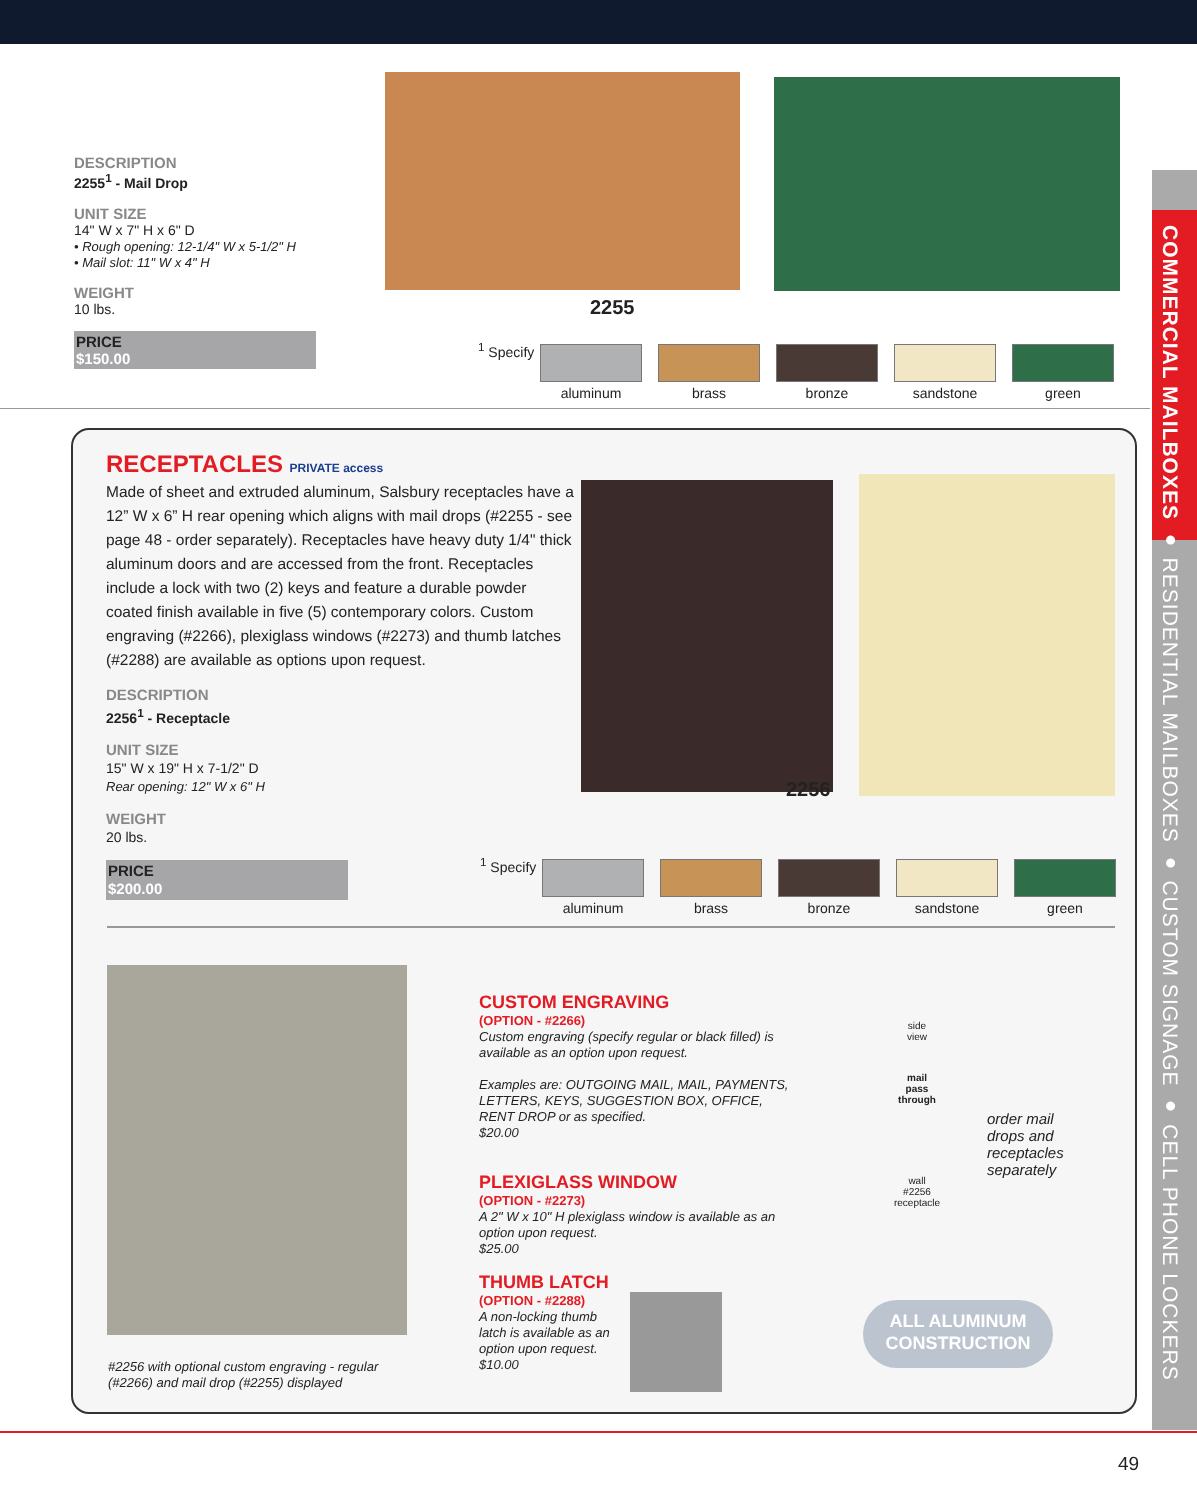COMMERCIAL MAILBOXES ● RESIDENTIAL MAILBOXES ● CUSTOM SIGNAGE ● CELL PHONE LOCKERS
DESCRIPTION
2255<sup>1</sup> - Mail Drop
UNIT SIZE
14" W x 7" H x 6" D
• Rough opening: 12-1/4" W x 5-1/2" H
• Mail slot: 11" W x 4" H
WEIGHT
10 lbs.
PRICE
$150.00
2255
<sup>1</sup> Specify
aluminum brass bronze sandstone green
RECEPTACLES PRIVATE access
Made of sheet and extruded aluminum, Salsbury receptacles have a 12” W x 6” H rear opening which aligns with mail drops (#2255 - see page 48 - order separately). Receptacles have heavy duty 1/4" thick aluminum doors and are accessed from the front. Receptacles include a lock with two (2) keys and feature a durable powder coated finish available in five (5) contemporary colors. Custom engraving (#2266), plexiglass windows (#2273) and thumb latches (#2288) are available as options upon request.
DESCRIPTION
2256<sup>1</sup> - Receptacle
UNIT SIZE
15" W x 19" H x 7-1/2" D
Rear opening: 12" W x 6" H
WEIGHT
20 lbs.
PRICE
$200.00
2256
<sup>1</sup> Specify
aluminum brass bronze sandstone green
#2256 with optional custom engraving - regular (#2266) and mail drop (#2255) displayed
CUSTOM ENGRAVING
(OPTION - #2266)
Custom engraving (specify regular or black filled) is available as an option upon request.
Examples are: OUTGOING MAIL, MAIL, PAYMENTS, LETTERS, KEYS, SUGGESTION BOX, OFFICE, RENT DROP or as specified.
$20.00
PLEXIGLASS WINDOW
(OPTION - #2273)
A 2" W x 10" H plexiglass window is available as an option upon request.
$25.00
THUMB LATCH
(OPTION - #2288)
A non-locking thumb latch is available as an option upon request.
$10.00
side
view
mail
pass
through
wall
#2256
receptacle
order mail drops and receptacles separately
ALL ALUMINUM CONSTRUCTION
49